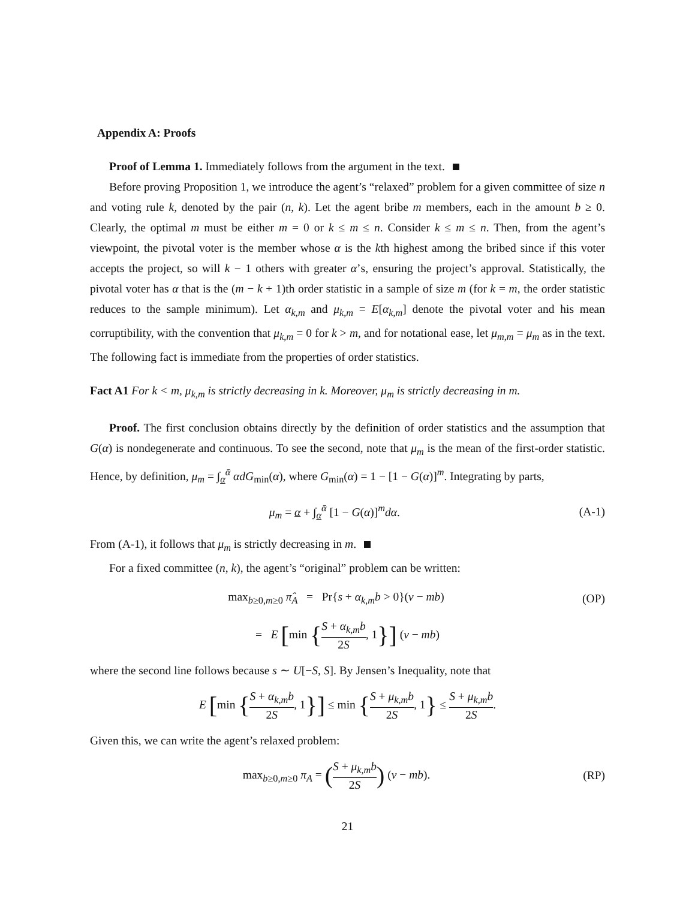Appendix A: Proofs
Proof of Lemma 1. Immediately follows from the argument in the text.
Before proving Proposition 1, we introduce the agent’s “relaxed” problem for a given committee of size n and voting rule k, denoted by the pair (n, k). Let the agent bribe m members, each in the amount b ≥ 0. Clearly, the optimal m must be either m = 0 or k ≤ m ≤ n. Consider k ≤ m ≤ n. Then, from the agent’s viewpoint, the pivotal voter is the member whose α is the kth highest among the bribed since if this voter accepts the project, so will k − 1 others with greater α’s, ensuring the project’s approval. Statistically, the pivotal voter has α that is the (m − k + 1)th order statistic in a sample of size m (for k = m, the order statistic reduces to the sample minimum). Let α<sub>k,m</sub> and μ<sub>k,m</sub> = E[α<sub>k,m</sub>] denote the pivotal voter and his mean corruptibility, with the convention that μ<sub>k,m</sub> = 0 for k > m, and for notational ease, let μ<sub>m,m</sub> = μ<sub>m</sub> as in the text. The following fact is immediate from the properties of order statistics.
Fact A1 For k < m, μ<sub>k,m</sub> is strictly decreasing in k. Moreover, μ<sub>m</sub> is strictly decreasing in m.
Proof. The first conclusion obtains directly by the definition of order statistics and the assumption that G(α) is nondegenerate and continuous. To see the second, note that μ<sub>m</sub> is the mean of the first-order statistic. Hence, by definition, μ<sub>m</sub> = ∫<sub>α</sub><sup>ᾱ</sup> αdG<sub>min</sub>(α), where G<sub>min</sub>(α) = 1 − [1 − G(α)]<sup>m</sup>. Integrating by parts,
μ<sub>m</sub> = α + ∫<sub>α</sub><sup>ᾱ</sup> [1 − G(α)]<sup>m</sup>dα. (A-1)
From (A-1), it follows that μ<sub>m</sub> is strictly decreasing in m.
For a fixed committee (n, k), the agent’s “original” problem can be written:
max<sub>b≥0,m≥0</sub> π̂<sub>A</sub> = Pr{s + α<sub>k,m</sub>b > 0}(v − mb)
(OP)
= E [min {S + α<sub>k,m</sub>b 2S, 1}] (v − mb)
where the second line follows because s ∼ U[−S, S]. By Jensen’s Inequality, note that
E [min {S + α<sub>k,m</sub>b 2S, 1}] ≤ min {S + μ<sub>k,m</sub>b 2S, 1} ≤ S + μ<sub>k,m</sub>b 2S.
Given this, we can write the agent’s relaxed problem:
max<sub>b≥0,m≥0</sub> π<sub>A</sub> = (S + μ<sub>k,m</sub>b 2S) (v − mb).
(RP)
21